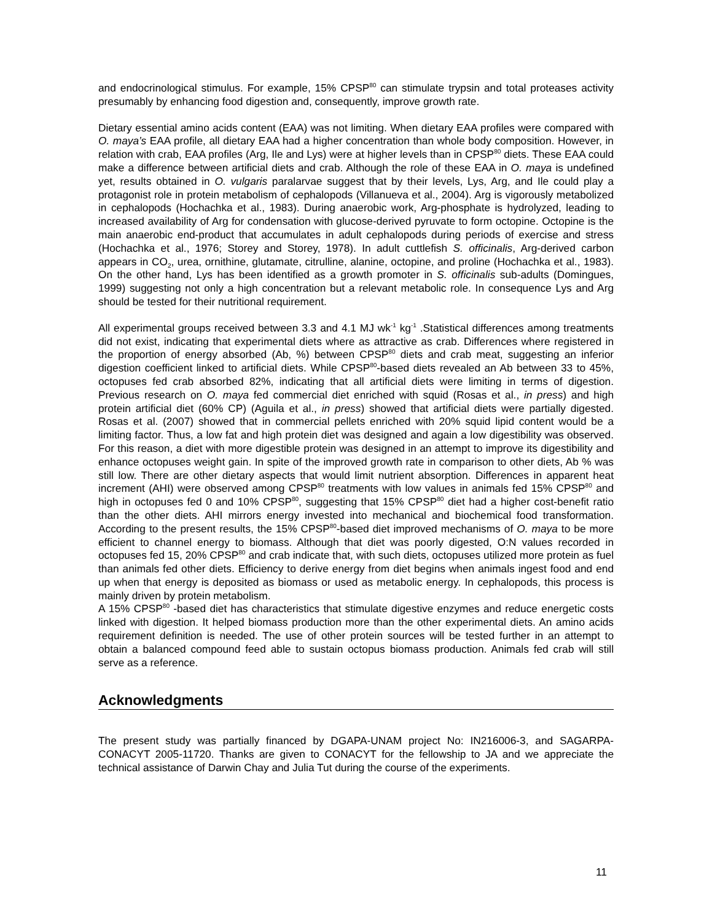and endocrinological stimulus. For example, 15% CPSP<sup>80</sup> can stimulate trypsin and total proteases activity presumably by enhancing food digestion and, consequently, improve growth rate.
Dietary essential amino acids content (EAA) was not limiting. When dietary EAA profiles were compared with O. maya’s EAA profile, all dietary EAA had a higher concentration than whole body composition. However, in relation with crab, EAA profiles (Arg, Ile and Lys) were at higher levels than in CPSP<sup>80</sup> diets. These EAA could make a difference between artificial diets and crab. Although the role of these EAA in O. maya is undefined yet, results obtained in O. vulgaris paralarvae suggest that by their levels, Lys, Arg, and Ile could play a protagonist role in protein metabolism of cephalopods (Villanueva et al., 2004). Arg is vigorously metabolized in cephalopods (Hochachka et al., 1983). During anaerobic work, Arg-phosphate is hydrolyzed, leading to increased availability of Arg for condensation with glucose-derived pyruvate to form octopine. Octopine is the main anaerobic end-product that accumulates in adult cephalopods during periods of exercise and stress (Hochachka et al., 1976; Storey and Storey, 1978). In adult cuttlefish S. officinalis, Arg-derived carbon appears in CO<sub>2</sub>, urea, ornithine, glutamate, citrulline, alanine, octopine, and proline (Hochachka et al., 1983). On the other hand, Lys has been identified as a growth promoter in S. officinalis sub-adults (Domingues, 1999) suggesting not only a high concentration but a relevant metabolic role. In consequence Lys and Arg should be tested for their nutritional requirement.
All experimental groups received between 3.3 and 4.1 MJ wk<sup>-1</sup> kg<sup>-1</sup> .Statistical differences among treatments did not exist, indicating that experimental diets where as attractive as crab. Differences where registered in the proportion of energy absorbed (Ab, %) between CPSP<sup>80</sup> diets and crab meat, suggesting an inferior digestion coefficient linked to artificial diets. While CPSP<sup>80</sup>-based diets revealed an Ab between 33 to 45%, octopuses fed crab absorbed 82%, indicating that all artificial diets were limiting in terms of digestion. Previous research on O. maya fed commercial diet enriched with squid (Rosas et al., in press) and high protein artificial diet (60% CP) (Aguila et al., in press) showed that artificial diets were partially digested. Rosas et al. (2007) showed that in commercial pellets enriched with 20% squid lipid content would be a limiting factor. Thus, a low fat and high protein diet was designed and again a low digestibility was observed. For this reason, a diet with more digestible protein was designed in an attempt to improve its digestibility and enhance octopuses weight gain. In spite of the improved growth rate in comparison to other diets, Ab % was still low. There are other dietary aspects that would limit nutrient absorption. Differences in apparent heat increment (AHI) were observed among CPSP<sup>80</sup> treatments with low values in animals fed 15% CPSP<sup>80</sup> and high in octopuses fed 0 and 10% CPSP<sup>80</sup>, suggesting that 15% CPSP<sup>80</sup> diet had a higher cost-benefit ratio than the other diets. AHI mirrors energy invested into mechanical and biochemical food transformation. According to the present results, the 15% CPSP<sup>80</sup>-based diet improved mechanisms of O. maya to be more efficient to channel energy to biomass. Although that diet was poorly digested, O:N values recorded in octopuses fed 15, 20% CPSP<sup>80</sup> and crab indicate that, with such diets, octopuses utilized more protein as fuel than animals fed other diets. Efficiency to derive energy from diet begins when animals ingest food and end up when that energy is deposited as biomass or used as metabolic energy. In cephalopods, this process is mainly driven by protein metabolism.
A 15% CPSP<sup>80</sup> -based diet has characteristics that stimulate digestive enzymes and reduce energetic costs linked with digestion. It helped biomass production more than the other experimental diets. An amino acids requirement definition is needed. The use of other protein sources will be tested further in an attempt to obtain a balanced compound feed able to sustain octopus biomass production. Animals fed crab will still serve as a reference.
Acknowledgments
The present study was partially financed by DGAPA-UNAM project No: IN216006-3, and SAGARPA-CONACYT 2005-11720. Thanks are given to CONACYT for the fellowship to JA and we appreciate the technical assistance of Darwin Chay and Julia Tut during the course of the experiments.
11